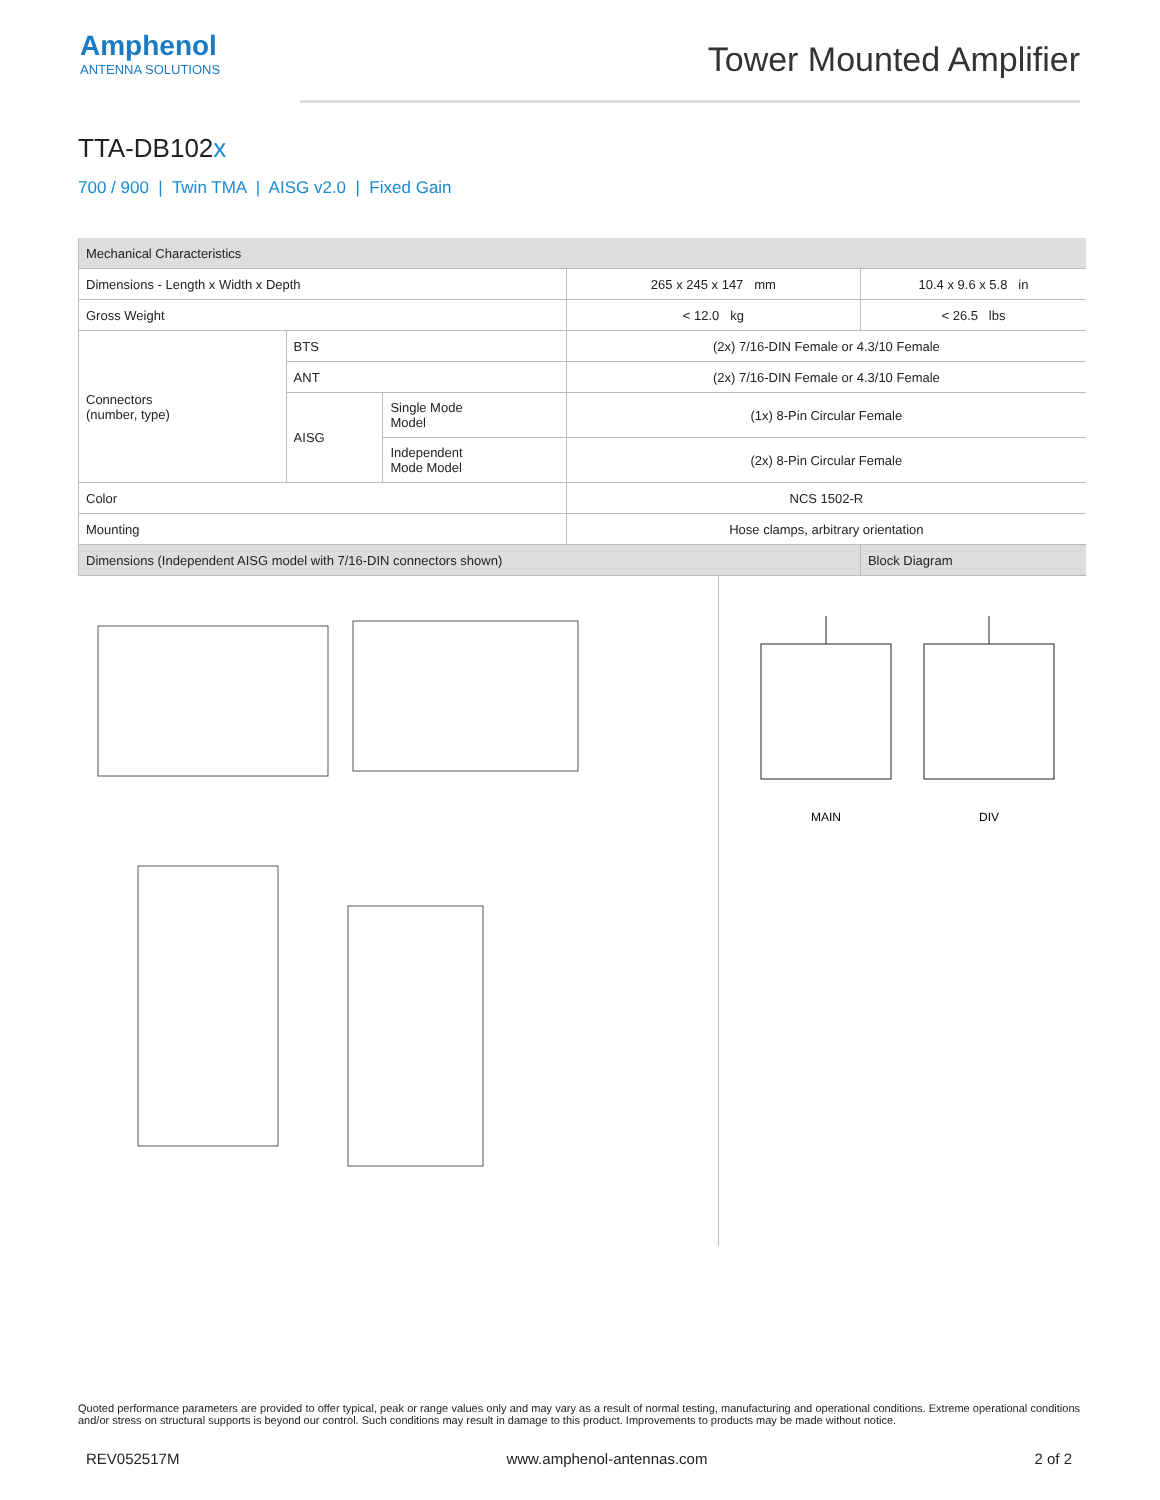Amphenol
ANTENNA SOLUTIONS
Tower Mounted Amplifier
TTA-DB102x
700 / 900 | Twin TMA | AISG v2.0 | Fixed Gain
| Mechanical Characteristics | | | | |
| --- | --- | --- | --- | --- |
| Dimensions - Length x Width x Depth | | | 265 x 245 x 147 mm | 10.4 x 9.6 x 5.8 in |
| Gross Weight | | | < 12.0 kg | < 26.5 lbs |
| Connectors (number, type) | BTS | | (2x) 7/16-DIN Female or 4.3/10 Female | |
| | ANT | | (2x) 7/16-DIN Female or 4.3/10 Female | |
| | AISG | Single Mode Model | (1x) 8-Pin Circular Female | |
| | | Independent Mode Model | (2x) 8-Pin Circular Female | |
| Color | | | NCS 1502-R | |
| Mounting | | | Hose clamps, arbitrary orientation | |
| Dimensions (Independent AISG model with 7/16-DIN connectors shown) | | | | Block Diagram |
MAIN
DIV
Quoted performance parameters are provided to offer typical, peak or range values only and may vary as a result of normal testing, manufacturing and operational conditions. Extreme operational conditions and/or stress on structural supports is beyond our control. Such conditions may result in damage to this product. Improvements to products may be made without notice.
REV052517M www.amphenol-antennas.com 2 of 2